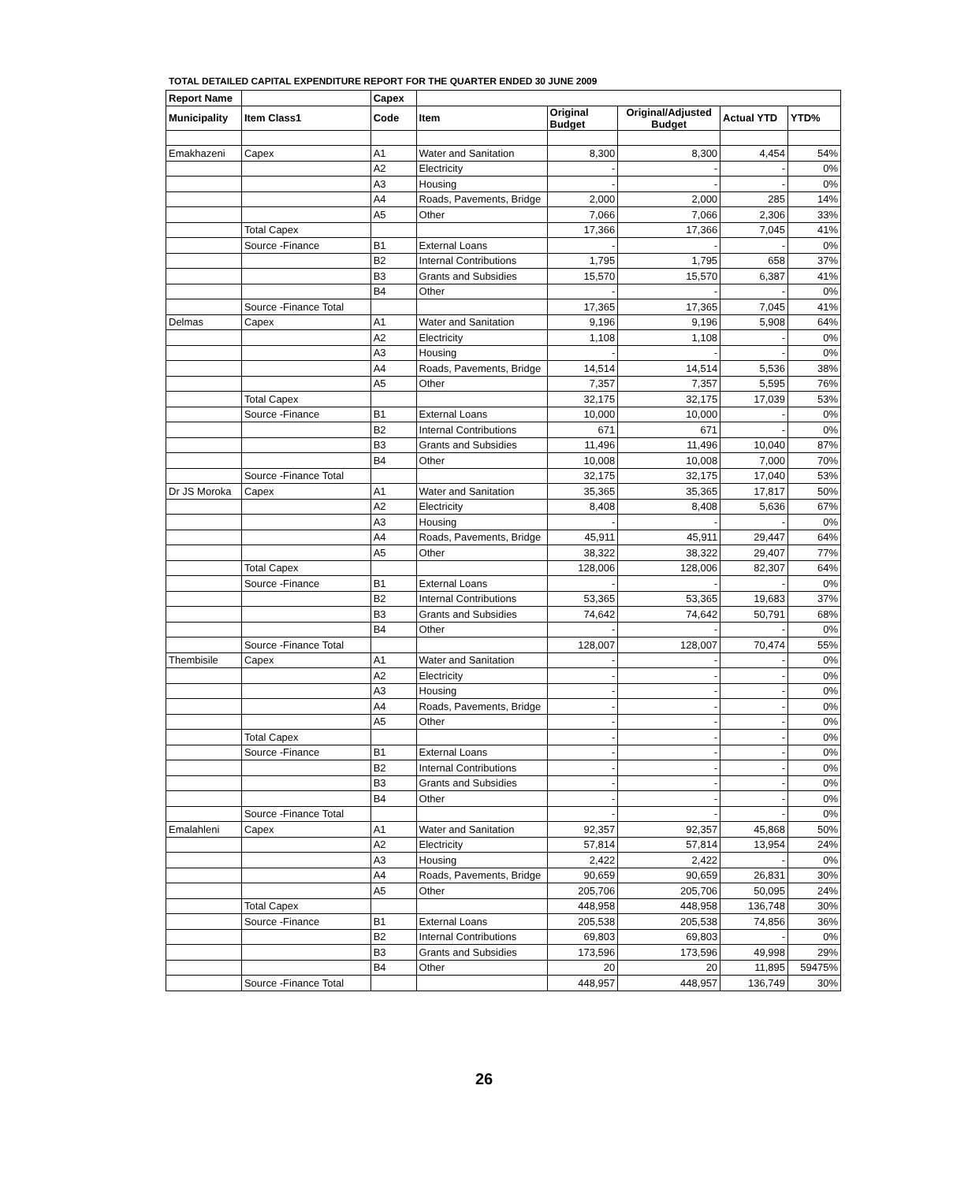TOTAL DETAILED CAPITAL EXPENDITURE REPORT FOR THE QUARTER ENDED 30 JUNE 2009
| Report Name | | Capex | | | | | |
| --- | --- | --- | --- | --- | --- | --- | --- |
| Municipality | Item Class1 | Code | Item | Original Budget | Original/Adjusted Budget | Actual YTD | YTD% |
| Emakhazeni | Capex | A1 | Water and Sanitation | 8,300 | 8,300 | 4,454 | 54% |
| | | A2 | Electricity | - | - | - | 0% |
| | | A3 | Housing | - | - | - | 0% |
| | | A4 | Roads, Pavements, Bridge | 2,000 | 2,000 | 285 | 14% |
| | | A5 | Other | 7,066 | 7,066 | 2,306 | 33% |
| | Total Capex | | | 17,366 | 17,366 | 7,045 | 41% |
| | Source -Finance | B1 | External Loans | - | - | - | 0% |
| | | B2 | Internal Contributions | 1,795 | 1,795 | 658 | 37% |
| | | B3 | Grants and Subsidies | 15,570 | 15,570 | 6,387 | 41% |
| | | B4 | Other | - | - | - | 0% |
| | Source -Finance Total | | | 17,365 | 17,365 | 7,045 | 41% |
| Delmas | Capex | A1 | Water and Sanitation | 9,196 | 9,196 | 5,908 | 64% |
| | | A2 | Electricity | 1,108 | 1,108 | - | 0% |
| | | A3 | Housing | - | - | - | 0% |
| | | A4 | Roads, Pavements, Bridge | 14,514 | 14,514 | 5,536 | 38% |
| | | A5 | Other | 7,357 | 7,357 | 5,595 | 76% |
| | Total Capex | | | 32,175 | 32,175 | 17,039 | 53% |
| | Source -Finance | B1 | External Loans | 10,000 | 10,000 | - | 0% |
| | | B2 | Internal Contributions | 671 | 671 | - | 0% |
| | | B3 | Grants and Subsidies | 11,496 | 11,496 | 10,040 | 87% |
| | | B4 | Other | 10,008 | 10,008 | 7,000 | 70% |
| | Source -Finance Total | | | 32,175 | 32,175 | 17,040 | 53% |
| Dr JS Moroka | Capex | A1 | Water and Sanitation | 35,365 | 35,365 | 17,817 | 50% |
| | | A2 | Electricity | 8,408 | 8,408 | 5,636 | 67% |
| | | A3 | Housing | - | - | - | 0% |
| | | A4 | Roads, Pavements, Bridge | 45,911 | 45,911 | 29,447 | 64% |
| | | A5 | Other | 38,322 | 38,322 | 29,407 | 77% |
| | Total Capex | | | 128,006 | 128,006 | 82,307 | 64% |
| | Source -Finance | B1 | External Loans | - | - | - | 0% |
| | | B2 | Internal Contributions | 53,365 | 53,365 | 19,683 | 37% |
| | | B3 | Grants and Subsidies | 74,642 | 74,642 | 50,791 | 68% |
| | | B4 | Other | - | - | - | 0% |
| | Source -Finance Total | | | 128,007 | 128,007 | 70,474 | 55% |
| Thembisile | Capex | A1 | Water and Sanitation | - | - | - | 0% |
| | | A2 | Electricity | - | - | - | 0% |
| | | A3 | Housing | - | - | - | 0% |
| | | A4 | Roads, Pavements, Bridge | - | - | - | 0% |
| | | A5 | Other | - | - | - | 0% |
| | Total Capex | | | - | - | - | 0% |
| | Source -Finance | B1 | External Loans | - | - | - | 0% |
| | | B2 | Internal Contributions | - | - | - | 0% |
| | | B3 | Grants and Subsidies | - | - | - | 0% |
| | | B4 | Other | - | - | - | 0% |
| | Source -Finance Total | | | - | - | - | 0% |
| Emalahleni | Capex | A1 | Water and Sanitation | 92,357 | 92,357 | 45,868 | 50% |
| | | A2 | Electricity | 57,814 | 57,814 | 13,954 | 24% |
| | | A3 | Housing | 2,422 | 2,422 | - | 0% |
| | | A4 | Roads, Pavements, Bridge | 90,659 | 90,659 | 26,831 | 30% |
| | | A5 | Other | 205,706 | 205,706 | 50,095 | 24% |
| | Total Capex | | | 448,958 | 448,958 | 136,748 | 30% |
| | Source -Finance | B1 | External Loans | 205,538 | 205,538 | 74,856 | 36% |
| | | B2 | Internal Contributions | 69,803 | 69,803 | - | 0% |
| | | B3 | Grants and Subsidies | 173,596 | 173,596 | 49,998 | 29% |
| | | B4 | Other | 20 | 20 | 11,895 | 59475% |
| | Source -Finance Total | | | 448,957 | 448,957 | 136,749 | 30% |
26